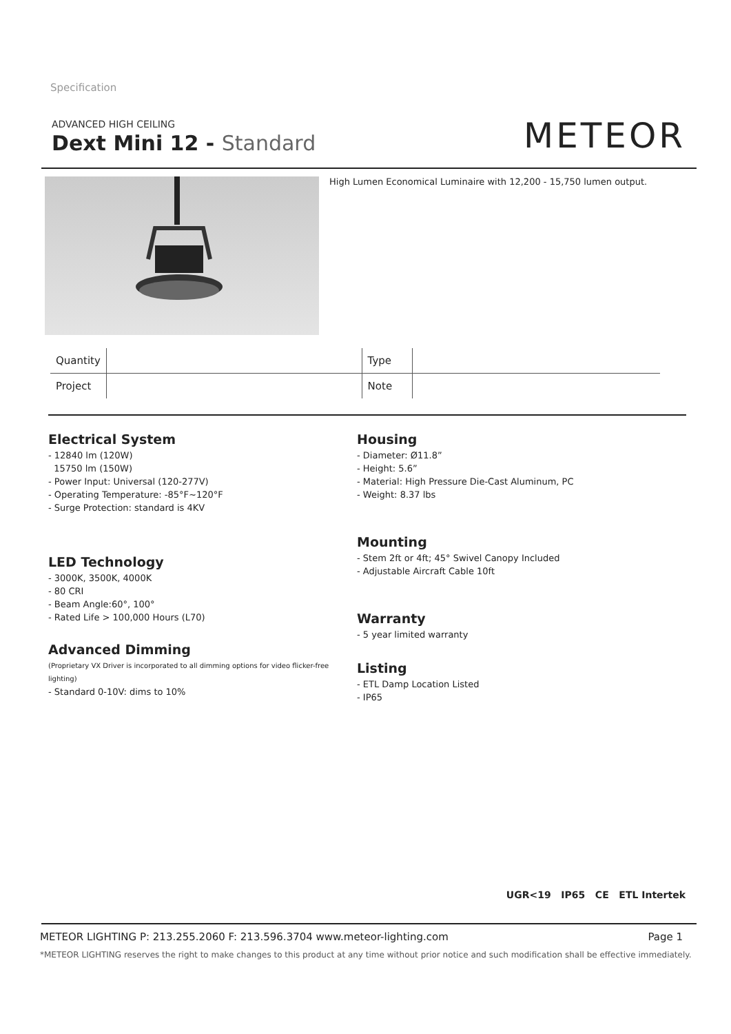Specification
ADVANCED HIGH CEILING
Dext Mini 12 - Standard
METEOR
High Lumen Economical Luminaire with 12,200 - 15,750 lumen output.
| Quantity | | Type | |
| Project | | Note | |
Electrical System
- 12840 lm (120W)
15750 lm (150W)
- Power Input: Universal (120-277V)
- Operating Temperature: -85°F~120°F
- Surge Protection: standard is 4KV
LED Technology
- 3000K, 3500K, 4000K
- 80 CRI
- Beam Angle:60°, 100°
- Rated Life > 100,000 Hours (L70)
Advanced Dimming
(Proprietary VX Driver is incorporated to all dimming options for video flicker-free lighting)
- Standard 0-10V: dims to 10%
Housing
- Diameter: Ø11.8”
- Height: 5.6”
- Material: High Pressure Die-Cast Aluminum, PC
- Weight: 8.37 lbs
Mounting
- Stem 2ft or 4ft; 45° Swivel Canopy Included
- Adjustable Aircraft Cable 10ft
Warranty
- 5 year limited warranty
Listing
- ETL Damp Location Listed
- IP65
UGR<19 IP65 CE ETL Intertek
METEOR LIGHTING P: 213.255.2060 F: 213.596.3704 www.meteor-lighting.com Page 1
*METEOR LIGHTING reserves the right to make changes to this product at any time without prior notice and such modification shall be effective immediately.